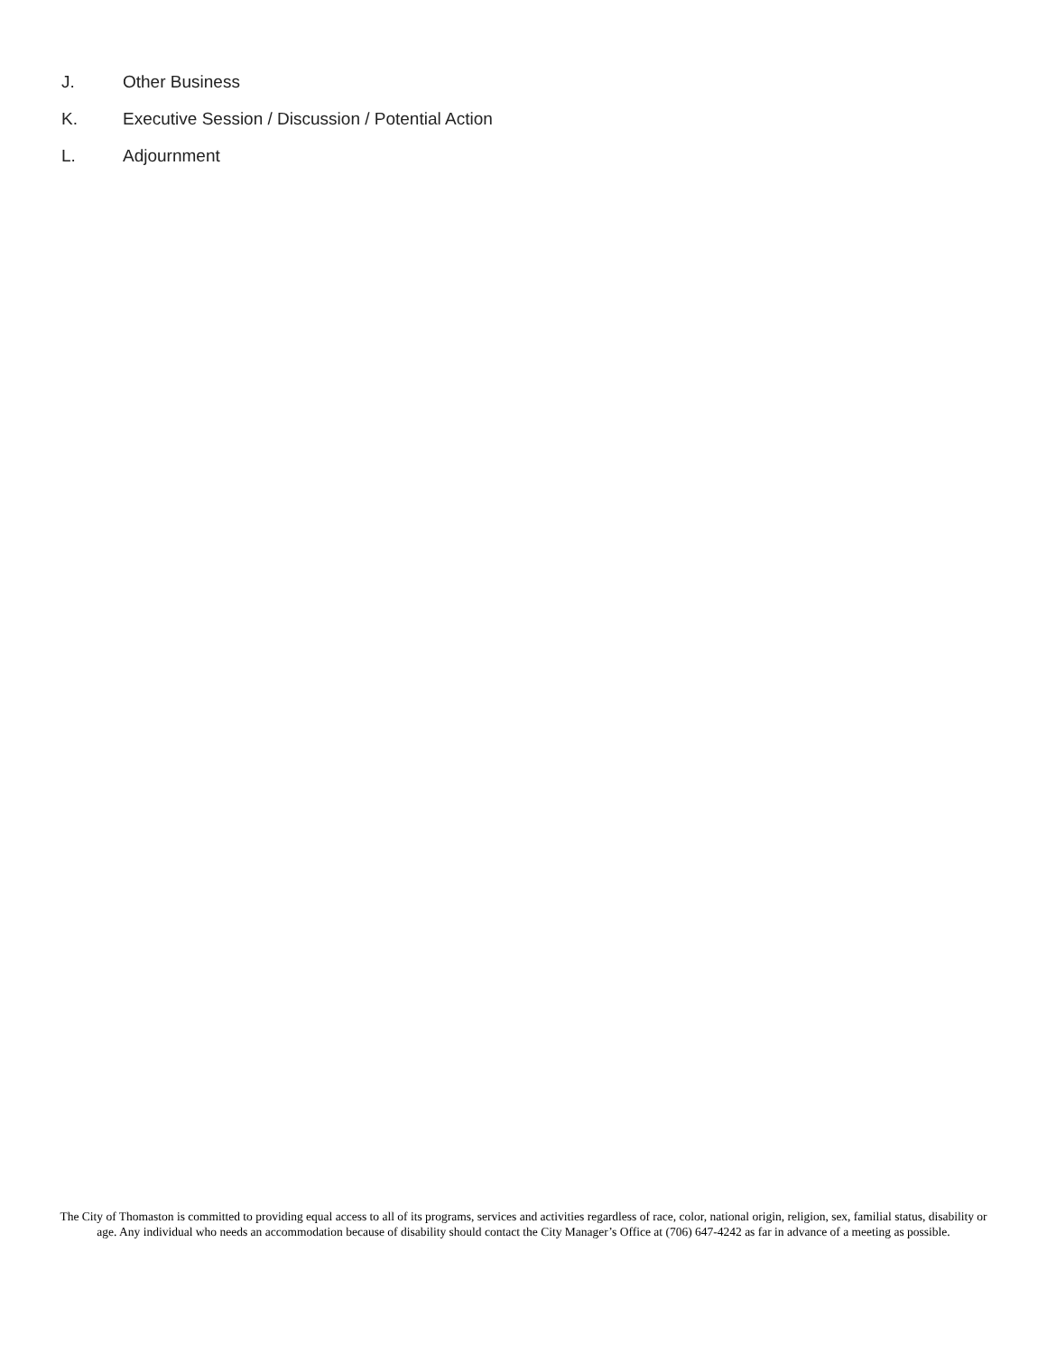J. Other Business
K. Executive Session / Discussion / Potential Action
L. Adjournment
The City of Thomaston is committed to providing equal access to all of its programs, services and activities regardless of race, color, national origin, religion, sex, familial status, disability or age. Any individual who needs an accommodation because of disability should contact the City Manager’s Office at (706) 647-4242 as far in advance of a meeting as possible.